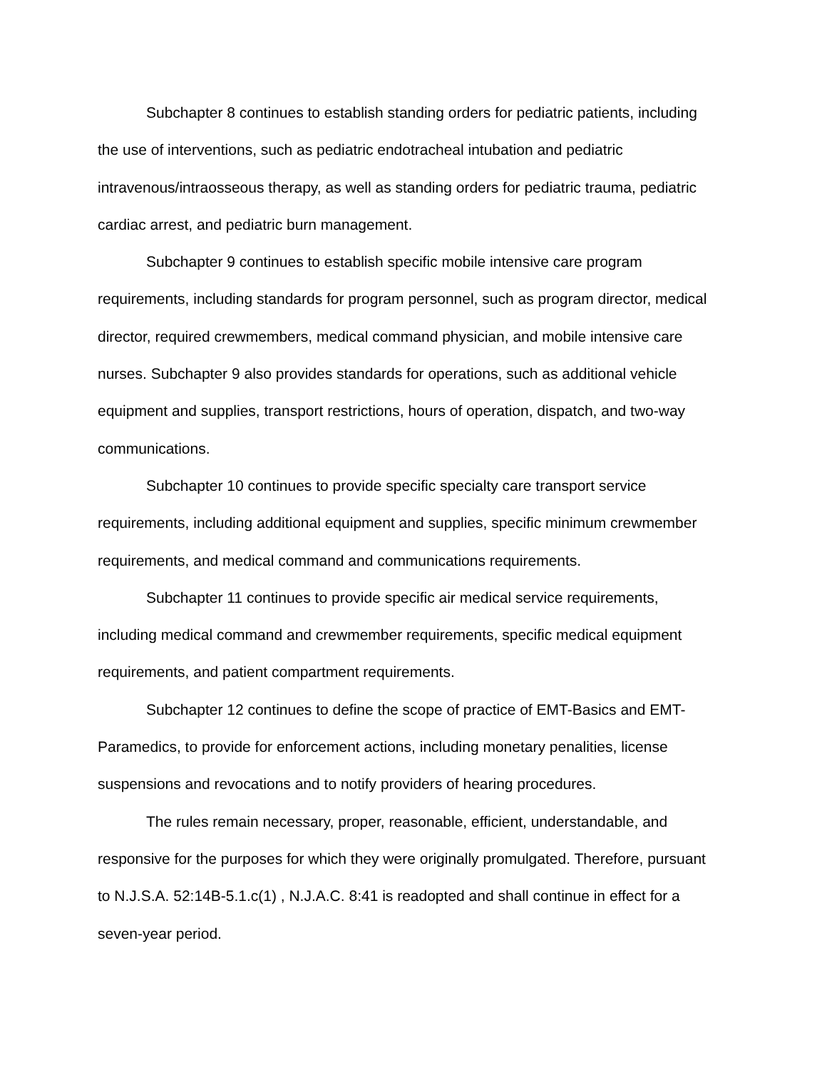Subchapter 8 continues to establish standing orders for pediatric patients, including the use of interventions, such as pediatric endotracheal intubation and pediatric intravenous/intraosseous therapy, as well as standing orders for pediatric trauma, pediatric cardiac arrest, and pediatric burn management.
Subchapter 9 continues to establish specific mobile intensive care program requirements, including standards for program personnel, such as program director, medical director, required crewmembers, medical command physician, and mobile intensive care nurses. Subchapter 9 also provides standards for operations, such as additional vehicle equipment and supplies, transport restrictions, hours of operation, dispatch, and two-way communications.
Subchapter 10 continues to provide specific specialty care transport service requirements, including additional equipment and supplies, specific minimum crewmember requirements, and medical command and communications requirements.
Subchapter 11 continues to provide specific air medical service requirements, including medical command and crewmember requirements, specific medical equipment requirements, and patient compartment requirements.
Subchapter 12 continues to define the scope of practice of EMT-Basics and EMT-Paramedics, to provide for enforcement actions, including monetary penalities, license suspensions and revocations and to notify providers of hearing procedures.
The rules remain necessary, proper, reasonable, efficient, understandable, and responsive for the purposes for which they were originally promulgated. Therefore, pursuant to N.J.S.A. 52:14B-5.1.c(1) , N.J.A.C. 8:41 is readopted and shall continue in effect for a seven-year period.